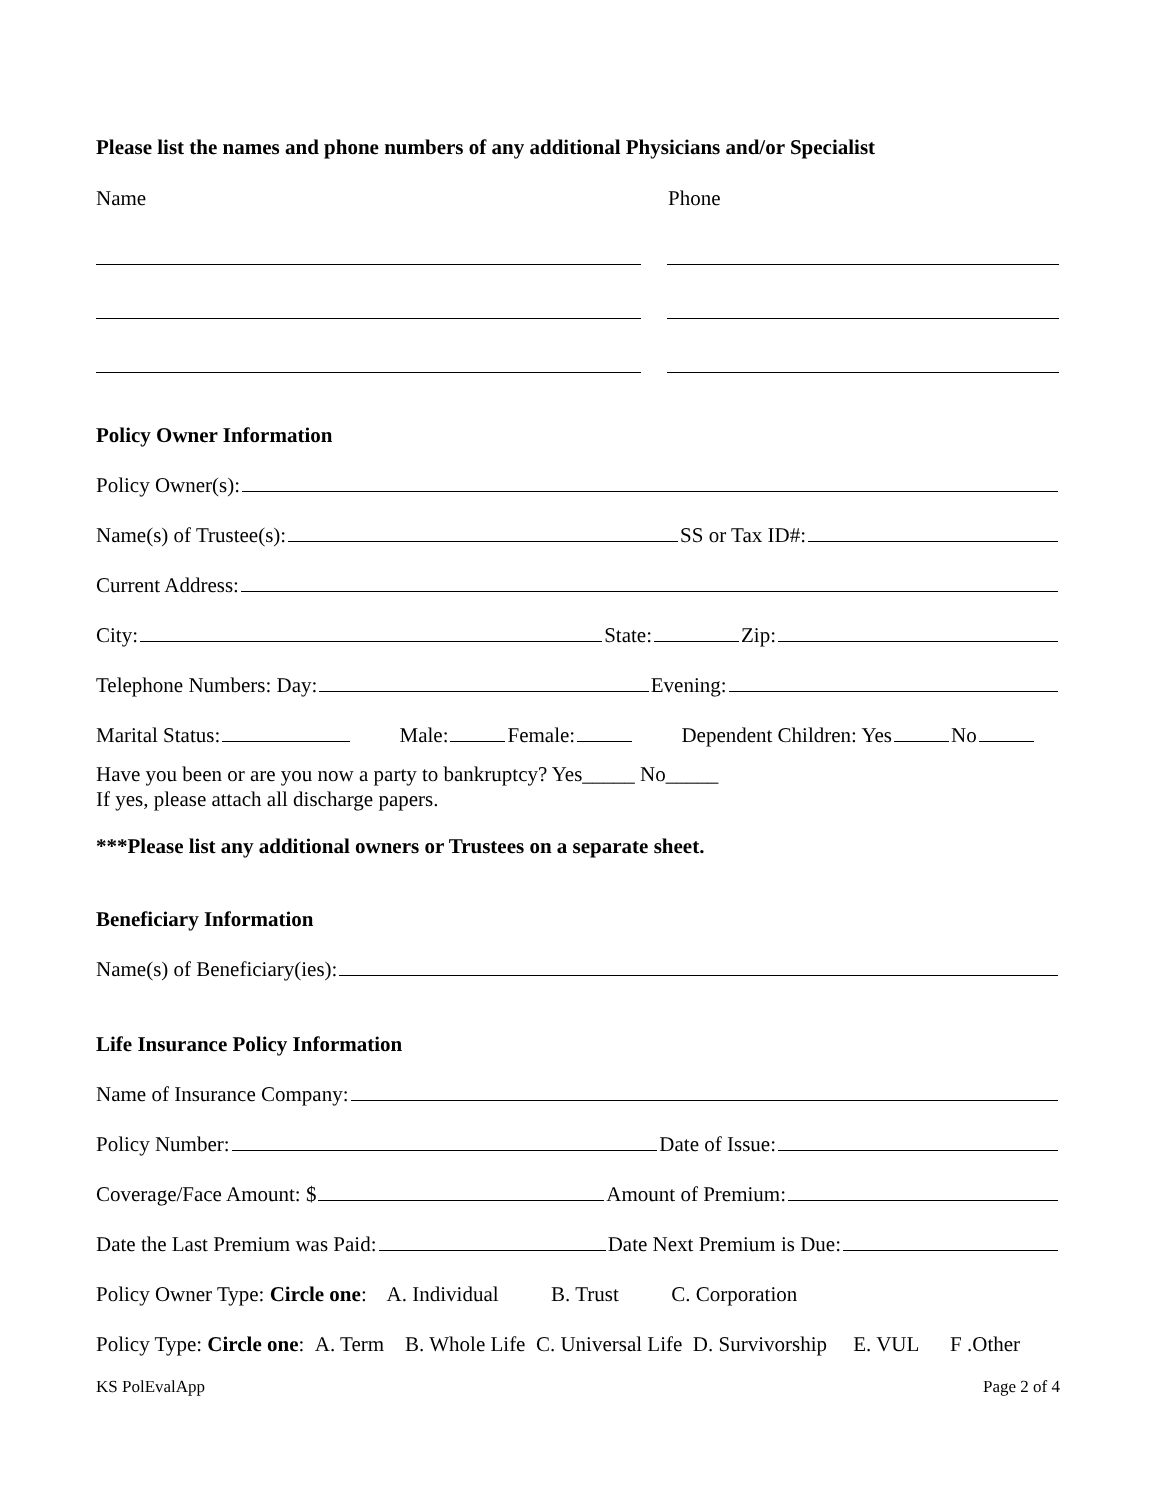Please list the names and phone numbers of any additional Physicians and/or Specialist
Name Phone
Policy Owner Information
Policy Owner(s):
Name(s) of Trustee(s): SS or Tax ID#:
Current Address:
City: State: Zip:
Telephone Numbers: Day: Evening:
Marital Status: Male: Female: Dependent Children: Yes No
Have you been or are you now a party to bankruptcy? Yes_____ No_____
If yes, please attach all discharge papers.
***Please list any additional owners or Trustees on a separate sheet.
Beneficiary Information
Name(s) of Beneficiary(ies):
Life Insurance Policy Information
Name of Insurance Company:
Policy Number: Date of Issue:
Coverage/Face Amount: $ Amount of Premium:
Date the Last Premium was Paid: Date Next Premium is Due:
Policy Owner Type: Circle one: A. Individual B. Trust C. Corporation
Policy Type: Circle one: A. Term B. Whole Life C. Universal Life D. Survivorship E. VUL F .Other
KS PolEvalApp Page 2 of 4